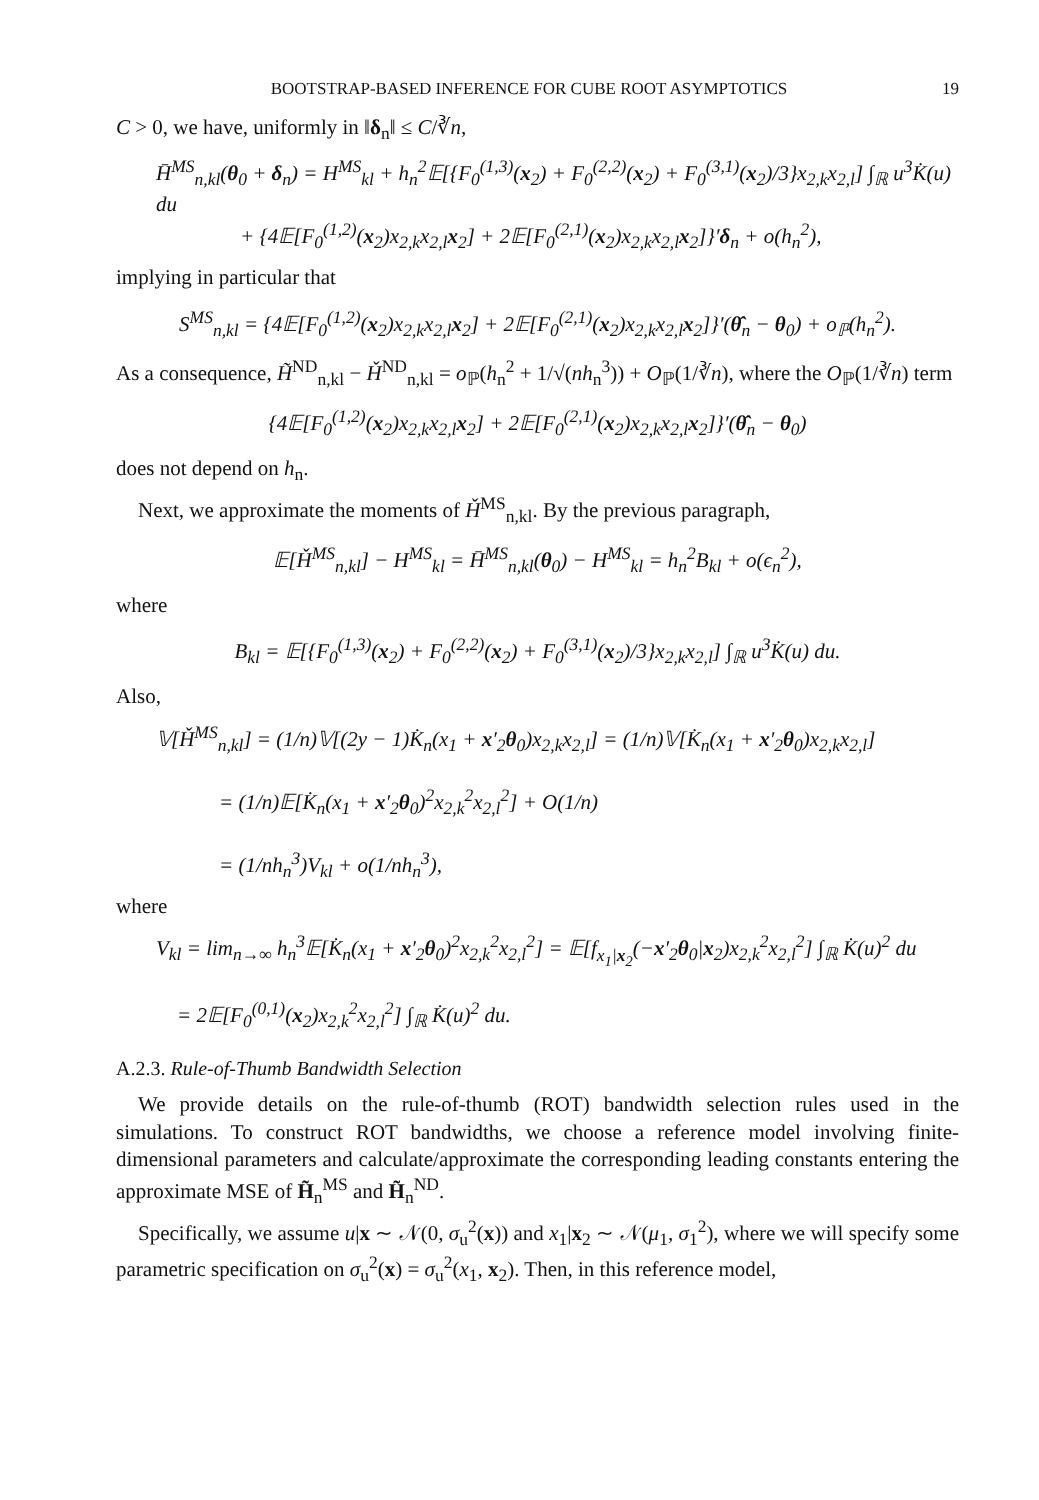BOOTSTRAP-BASED INFERENCE FOR CUBE ROOT ASYMPTOTICS 19
C > 0, we have, uniformly in ‖δ<sub>n</sub>‖ ≤ C/∛n,
H̄<sup>MS</sup><sub>n,kl</sub>(θ<sub>0</sub> + δ<sub>n</sub>) = H<sup>MS</sup><sub>kl</sub> + h<sub>n</sub><sup>2</sup>𝔼[{F<sub>0</sub><sup>(1,3)</sup>(x<sub>2</sub>) + F<sub>0</sub><sup>(2,2)</sup>(x<sub>2</sub>) + F<sub>0</sub><sup>(3,1)</sup>(x<sub>2</sub>)/3}x<sub>2,k</sub>x<sub>2,l</sub>] ∫<sub>ℝ</sub> u<sup>3</sup>K̇(u) du
+ {4𝔼[F<sub>0</sub><sup>(1,2)</sup>(x<sub>2</sub>)x<sub>2,k</sub>x<sub>2,l</sub>x<sub>2</sub>] + 2𝔼[F<sub>0</sub><sup>(2,1)</sup>(x<sub>2</sub>)x<sub>2,k</sub>x<sub>2,l</sub>x<sub>2</sub>]}′δ<sub>n</sub> + o(h<sub>n</sub><sup>2</sup>),
implying in particular that
S<sup>MS</sup><sub>n,kl</sub> = {4𝔼[F<sub>0</sub><sup>(1,2)</sup>(x<sub>2</sub>)x<sub>2,k</sub>x<sub>2,l</sub>x<sub>2</sub>] + 2𝔼[F<sub>0</sub><sup>(2,1)</sup>(x<sub>2</sub>)x<sub>2,k</sub>x<sub>2,l</sub>x<sub>2</sub>]}′(θ̂<sub>n</sub> − θ<sub>0</sub>) + o<sub>ℙ</sub>(h<sub>n</sub><sup>2</sup>).
As a consequence, H̃<sup>ND</sup><sub>n,kl</sub> − Ȟ<sup>ND</sup><sub>n,kl</sub> = o<sub>ℙ</sub>(h<sub>n</sub><sup>2</sup> + 1/√(nh<sub>n</sub><sup>3</sup>)) + O<sub>ℙ</sub>(1/∛n), where the O<sub>ℙ</sub>(1/∛n) term
{4𝔼[F<sub>0</sub><sup>(1,2)</sup>(x<sub>2</sub>)x<sub>2,k</sub>x<sub>2,l</sub>x<sub>2</sub>] + 2𝔼[F<sub>0</sub><sup>(2,1)</sup>(x<sub>2</sub>)x<sub>2,k</sub>x<sub>2,l</sub>x<sub>2</sub>]}′(θ̂<sub>n</sub> − θ<sub>0</sub>)
does not depend on h<sub>n</sub>.
Next, we approximate the moments of Ȟ<sup>MS</sup><sub>n,kl</sub>. By the previous paragraph,
𝔼[Ȟ<sup>MS</sup><sub>n,kl</sub>] − H<sup>MS</sup><sub>kl</sub> = H̄<sup>MS</sup><sub>n,kl</sub>(θ<sub>0</sub>) − H<sup>MS</sup><sub>kl</sub> = h<sub>n</sub><sup>2</sup>B<sub>kl</sub> + o(ϵ<sub>n</sub><sup>2</sup>),
where
B<sub>kl</sub> = 𝔼[{F<sub>0</sub><sup>(1,3)</sup>(x<sub>2</sub>) + F<sub>0</sub><sup>(2,2)</sup>(x<sub>2</sub>) + F<sub>0</sub><sup>(3,1)</sup>(x<sub>2</sub>)/3}x<sub>2,k</sub>x<sub>2,l</sub>] ∫<sub>ℝ</sub> u<sup>3</sup>K̇(u) du.
Also,
𝕍[Ȟ<sup>MS</sup><sub>n,kl</sub>] = (1/n)𝕍[(2y − 1)K̇<sub>n</sub>(x<sub>1</sub> + x′<sub>2</sub>θ<sub>0</sub>)x<sub>2,k</sub>x<sub>2,l</sub>] = (1/n)𝕍[K̇<sub>n</sub>(x<sub>1</sub> + x′<sub>2</sub>θ<sub>0</sub>)x<sub>2,k</sub>x<sub>2,l</sub>]
= (1/n)𝔼[K̇<sub>n</sub>(x<sub>1</sub> + x′<sub>2</sub>θ<sub>0</sub>)<sup>2</sup>x<sub>2,k</sub><sup>2</sup>x<sub>2,l</sub><sup>2</sup>] + O(1/n)
= (1/nh<sub>n</sub><sup>3</sup>)V<sub>kl</sub> + o(1/nh<sub>n</sub><sup>3</sup>),
where
V<sub>kl</sub> = lim<sub>n→∞</sub> h<sub>n</sub><sup>3</sup>𝔼[K̇<sub>n</sub>(x<sub>1</sub> + x′<sub>2</sub>θ<sub>0</sub>)<sup>2</sup>x<sub>2,k</sub><sup>2</sup>x<sub>2,l</sub><sup>2</sup>] = 𝔼[f<sub>x<sub>1</sub>|x<sub>2</sub></sub>(−x′<sub>2</sub>θ<sub>0</sub>|x<sub>2</sub>)x<sub>2,k</sub><sup>2</sup>x<sub>2,l</sub><sup>2</sup>] ∫<sub>ℝ</sub> K̇(u)<sup>2</sup> du
= 2𝔼[F<sub>0</sub><sup>(0,1)</sup>(x<sub>2</sub>)x<sub>2,k</sub><sup>2</sup>x<sub>2,l</sub><sup>2</sup>] ∫<sub>ℝ</sub> K̇(u)<sup>2</sup> du.
A.2.3. Rule-of-Thumb Bandwidth Selection
We provide details on the rule-of-thumb (ROT) bandwidth selection rules used in the simulations. To construct ROT bandwidths, we choose a reference model involving finite-dimensional parameters and calculate/approximate the corresponding leading constants entering the approximate MSE of H̃<sub>n</sub><sup>MS</sup> and H̃<sub>n</sub><sup>ND</sup>.
Specifically, we assume u|x ∼ 𝒩(0, σ<sub>u</sub><sup>2</sup>(x)) and x<sub>1</sub>|x<sub>2</sub> ∼ 𝒩(μ<sub>1</sub>, σ<sub>1</sub><sup>2</sup>), where we will specify some parametric specification on σ<sub>u</sub><sup>2</sup>(x) = σ<sub>u</sub><sup>2</sup>(x<sub>1</sub>, x<sub>2</sub>). Then, in this reference model,